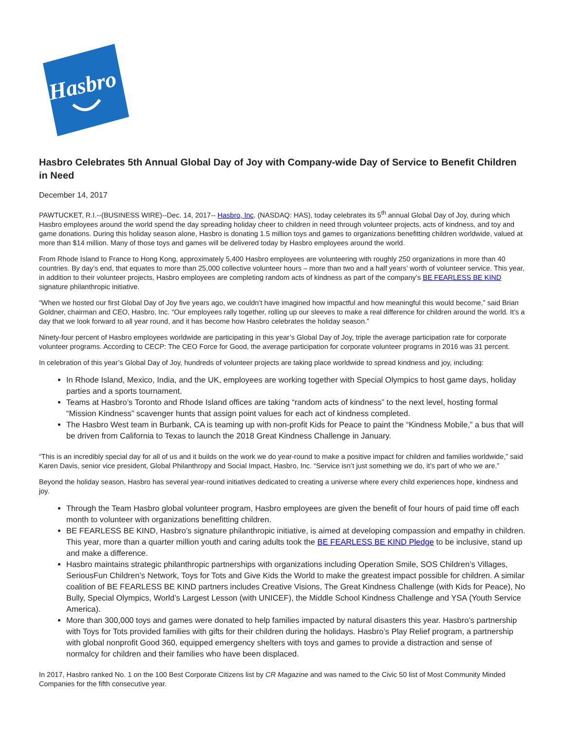Hasbro
Hasbro Celebrates 5th Annual Global Day of Joy with Company-wide Day of Service to Benefit Children in Need
December 14, 2017
PAWTUCKET, R.I.--(BUSINESS WIRE)--Dec. 14, 2017-- Hasbro, Inc. (NASDAQ: HAS), today celebrates its 5<sup>th</sup> annual Global Day of Joy, during which Hasbro employees around the world spend the day spreading holiday cheer to children in need through volunteer projects, acts of kindness, and toy and game donations. During this holiday season alone, Hasbro is donating 1.5 million toys and games to organizations benefitting children worldwide, valued at more than $14 million. Many of those toys and games will be delivered today by Hasbro employees around the world.
From Rhode Island to France to Hong Kong, approximately 5,400 Hasbro employees are volunteering with roughly 250 organizations in more than 40 countries. By day’s end, that equates to more than 25,000 collective volunteer hours – more than two and a half years’ worth of volunteer service. This year, in addition to their volunteer projects, Hasbro employees are completing random acts of kindness as part of the company’s BE FEARLESS BE KIND signature philanthropic initiative.
“When we hosted our first Global Day of Joy five years ago, we couldn’t have imagined how impactful and how meaningful this would become,” said Brian Goldner, chairman and CEO, Hasbro, Inc. “Our employees rally together, rolling up our sleeves to make a real difference for children around the world. It’s a day that we look forward to all year round, and it has become how Hasbro celebrates the holiday season.”
Ninety-four percent of Hasbro employees worldwide are participating in this year’s Global Day of Joy, triple the average participation rate for corporate volunteer programs. According to CECP: The CEO Force for Good, the average participation for corporate volunteer programs in 2016 was 31 percent.
In celebration of this year’s Global Day of Joy, hundreds of volunteer projects are taking place worldwide to spread kindness and joy, including:
In Rhode Island, Mexico, India, and the UK, employees are working together with Special Olympics to host game days, holiday parties and a sports tournament.
Teams at Hasbro’s Toronto and Rhode Island offices are taking “random acts of kindness” to the next level, hosting formal “Mission Kindness” scavenger hunts that assign point values for each act of kindness completed.
The Hasbro West team in Burbank, CA is teaming up with non-profit Kids for Peace to paint the “Kindness Mobile,” a bus that will be driven from California to Texas to launch the 2018 Great Kindness Challenge in January.
“This is an incredibly special day for all of us and it builds on the work we do year-round to make a positive impact for children and families worldwide,” said Karen Davis, senior vice president, Global Philanthropy and Social Impact, Hasbro, Inc. “Service isn’t just something we do, it’s part of who we are.”
Beyond the holiday season, Hasbro has several year-round initiatives dedicated to creating a universe where every child experiences hope, kindness and joy.
Through the Team Hasbro global volunteer program, Hasbro employees are given the benefit of four hours of paid time off each month to volunteer with organizations benefitting children.
BE FEARLESS BE KIND, Hasbro’s signature philanthropic initiative, is aimed at developing compassion and empathy in children. This year, more than a quarter million youth and caring adults took the BE FEARLESS BE KIND Pledge to be inclusive, stand up and make a difference.
Hasbro maintains strategic philanthropic partnerships with organizations including Operation Smile, SOS Children’s Villages, SeriousFun Children’s Network, Toys for Tots and Give Kids the World to make the greatest impact possible for children. A similar coalition of BE FEARLESS BE KIND partners includes Creative Visions, The Great Kindness Challenge (with Kids for Peace), No Bully, Special Olympics, World’s Largest Lesson (with UNICEF), the Middle School Kindness Challenge and YSA (Youth Service America).
More than 300,000 toys and games were donated to help families impacted by natural disasters this year. Hasbro’s partnership with Toys for Tots provided families with gifts for their children during the holidays. Hasbro’s Play Relief program, a partnership with global nonprofit Good 360, equipped emergency shelters with toys and games to provide a distraction and sense of normalcy for children and their families who have been displaced.
In 2017, Hasbro ranked No. 1 on the 100 Best Corporate Citizens list by CR Magazine and was named to the Civic 50 list of Most Community Minded Companies for the fifth consecutive year.